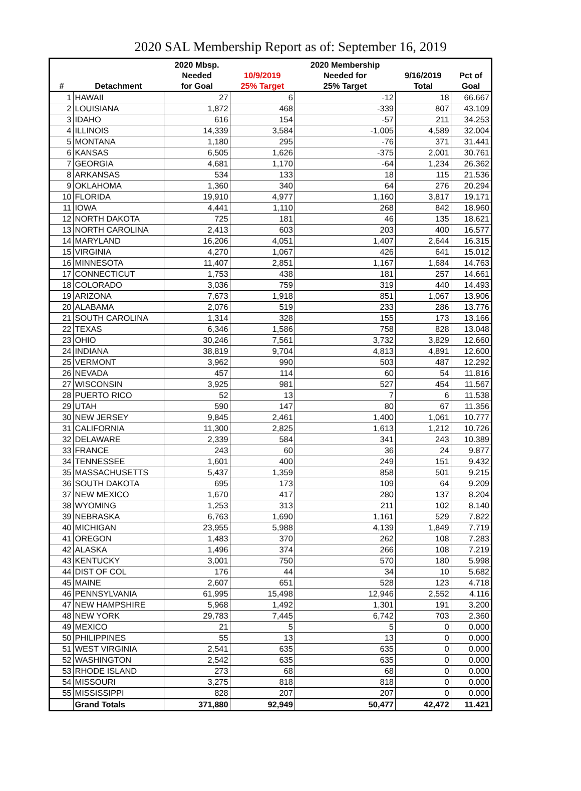2020 SAL Membership Report as of: September 16, 2019
| | | 2020 Mbsp. | | 2020 Membership | | |
| --- | --- | --- | --- | --- | --- | --- |
| | | Needed | 10/9/2019 | Needed for | 9/16/2019 | Pct of |
| # | Detachment | for Goal | 25% Target | 25% Target | Total | Goal |
| 1 | HAWAII | 27 | 6 | -12 | 18 | 66.667 |
| 2 | LOUISIANA | 1,872 | 468 | -339 | 807 | 43.109 |
| 3 | IDAHO | 616 | 154 | -57 | 211 | 34.253 |
| 4 | ILLINOIS | 14,339 | 3,584 | -1,005 | 4,589 | 32.004 |
| 5 | MONTANA | 1,180 | 295 | -76 | 371 | 31.441 |
| 6 | KANSAS | 6,505 | 1,626 | -375 | 2,001 | 30.761 |
| 7 | GEORGIA | 4,681 | 1,170 | -64 | 1,234 | 26.362 |
| 8 | ARKANSAS | 534 | 133 | 18 | 115 | 21.536 |
| 9 | OKLAHOMA | 1,360 | 340 | 64 | 276 | 20.294 |
| 10 | FLORIDA | 19,910 | 4,977 | 1,160 | 3,817 | 19.171 |
| 11 | IOWA | 4,441 | 1,110 | 268 | 842 | 18.960 |
| 12 | NORTH DAKOTA | 725 | 181 | 46 | 135 | 18.621 |
| 13 | NORTH CAROLINA | 2,413 | 603 | 203 | 400 | 16.577 |
| 14 | MARYLAND | 16,206 | 4,051 | 1,407 | 2,644 | 16.315 |
| 15 | VIRGINIA | 4,270 | 1,067 | 426 | 641 | 15.012 |
| 16 | MINNESOTA | 11,407 | 2,851 | 1,167 | 1,684 | 14.763 |
| 17 | CONNECTICUT | 1,753 | 438 | 181 | 257 | 14.661 |
| 18 | COLORADO | 3,036 | 759 | 319 | 440 | 14.493 |
| 19 | ARIZONA | 7,673 | 1,918 | 851 | 1,067 | 13.906 |
| 20 | ALABAMA | 2,076 | 519 | 233 | 286 | 13.776 |
| 21 | SOUTH CAROLINA | 1,314 | 328 | 155 | 173 | 13.166 |
| 22 | TEXAS | 6,346 | 1,586 | 758 | 828 | 13.048 |
| 23 | OHIO | 30,246 | 7,561 | 3,732 | 3,829 | 12.660 |
| 24 | INDIANA | 38,819 | 9,704 | 4,813 | 4,891 | 12.600 |
| 25 | VERMONT | 3,962 | 990 | 503 | 487 | 12.292 |
| 26 | NEVADA | 457 | 114 | 60 | 54 | 11.816 |
| 27 | WISCONSIN | 3,925 | 981 | 527 | 454 | 11.567 |
| 28 | PUERTO RICO | 52 | 13 | 7 | 6 | 11.538 |
| 29 | UTAH | 590 | 147 | 80 | 67 | 11.356 |
| 30 | NEW JERSEY | 9,845 | 2,461 | 1,400 | 1,061 | 10.777 |
| 31 | CALIFORNIA | 11,300 | 2,825 | 1,613 | 1,212 | 10.726 |
| 32 | DELAWARE | 2,339 | 584 | 341 | 243 | 10.389 |
| 33 | FRANCE | 243 | 60 | 36 | 24 | 9.877 |
| 34 | TENNESSEE | 1,601 | 400 | 249 | 151 | 9.432 |
| 35 | MASSACHUSETTS | 5,437 | 1,359 | 858 | 501 | 9.215 |
| 36 | SOUTH DAKOTA | 695 | 173 | 109 | 64 | 9.209 |
| 37 | NEW MEXICO | 1,670 | 417 | 280 | 137 | 8.204 |
| 38 | WYOMING | 1,253 | 313 | 211 | 102 | 8.140 |
| 39 | NEBRASKA | 6,763 | 1,690 | 1,161 | 529 | 7.822 |
| 40 | MICHIGAN | 23,955 | 5,988 | 4,139 | 1,849 | 7.719 |
| 41 | OREGON | 1,483 | 370 | 262 | 108 | 7.283 |
| 42 | ALASKA | 1,496 | 374 | 266 | 108 | 7.219 |
| 43 | KENTUCKY | 3,001 | 750 | 570 | 180 | 5.998 |
| 44 | DIST OF COL | 176 | 44 | 34 | 10 | 5.682 |
| 45 | MAINE | 2,607 | 651 | 528 | 123 | 4.718 |
| 46 | PENNSYLVANIA | 61,995 | 15,498 | 12,946 | 2,552 | 4.116 |
| 47 | NEW HAMPSHIRE | 5,968 | 1,492 | 1,301 | 191 | 3.200 |
| 48 | NEW YORK | 29,783 | 7,445 | 6,742 | 703 | 2.360 |
| 49 | MEXICO | 21 | 5 | 5 | 0 | 0.000 |
| 50 | PHILIPPINES | 55 | 13 | 13 | 0 | 0.000 |
| 51 | WEST VIRGINIA | 2,541 | 635 | 635 | 0 | 0.000 |
| 52 | WASHINGTON | 2,542 | 635 | 635 | 0 | 0.000 |
| 53 | RHODE ISLAND | 273 | 68 | 68 | 0 | 0.000 |
| 54 | MISSOURI | 3,275 | 818 | 818 | 0 | 0.000 |
| 55 | MISSISSIPPI | 828 | 207 | 207 | 0 | 0.000 |
| | Grand Totals | 371,880 | 92,949 | 50,477 | 42,472 | 11.421 |